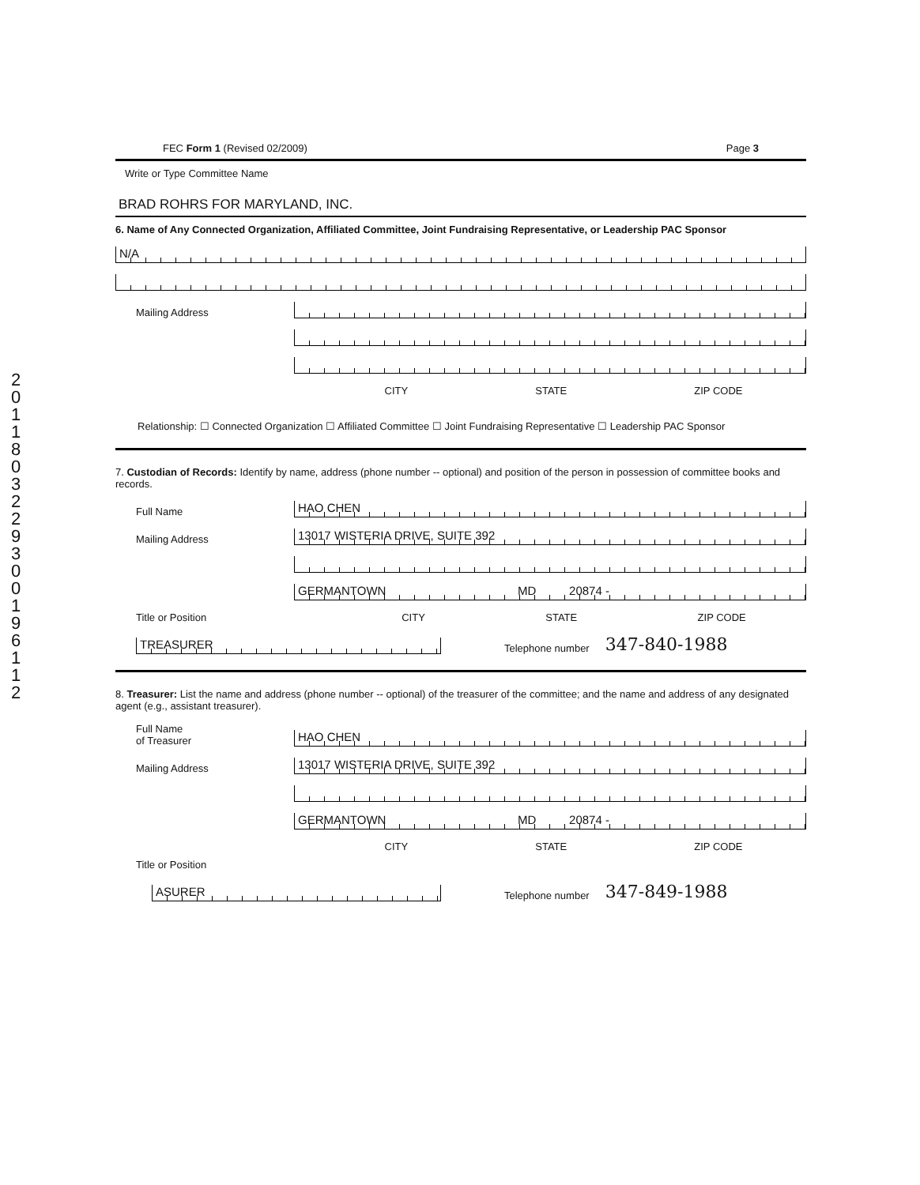2011803229300196112
FEC Form 1 (Revised 02/2009) Page 3
Write or Type Committee Name
BRAD ROHRS FOR MARYLAND, INC.
6. Name of Any Connected Organization, Affiliated Committee, Joint Fundraising Representative, or Leadership PAC Sponsor
N/A
Mailing Address
CITY STATE ZIP CODE
Relationship: ☐ Connected Organization ☐ Affiliated Committee ☐ Joint Fundraising Representative ☐ Leadership PAC Sponsor
7. Custodian of Records: Identify by name, address (phone number -- optional) and position of the person in possession of committee books and records.
Full Name
HAO CHEN
Mailing Address
13017 WISTERIA DRIVE, SUITE 392
GERMANTOWN MD 20874 -
Title or Position CITY STATE ZIP CODE
TREASURER
Telephone number 347-840-1988
8. Treasurer: List the name and address (phone number -- optional) of the treasurer of the committee; and the name and address of any designated agent (e.g., assistant treasurer).
Full Name
of Treasurer
HAO CHEN
Mailing Address
13017 WISTERIA DRIVE, SUITE 392
GERMANTOWN MD 20874 -
CITY STATE ZIP CODE
Title or Position
ASURER
Telephone number 347-849-1988